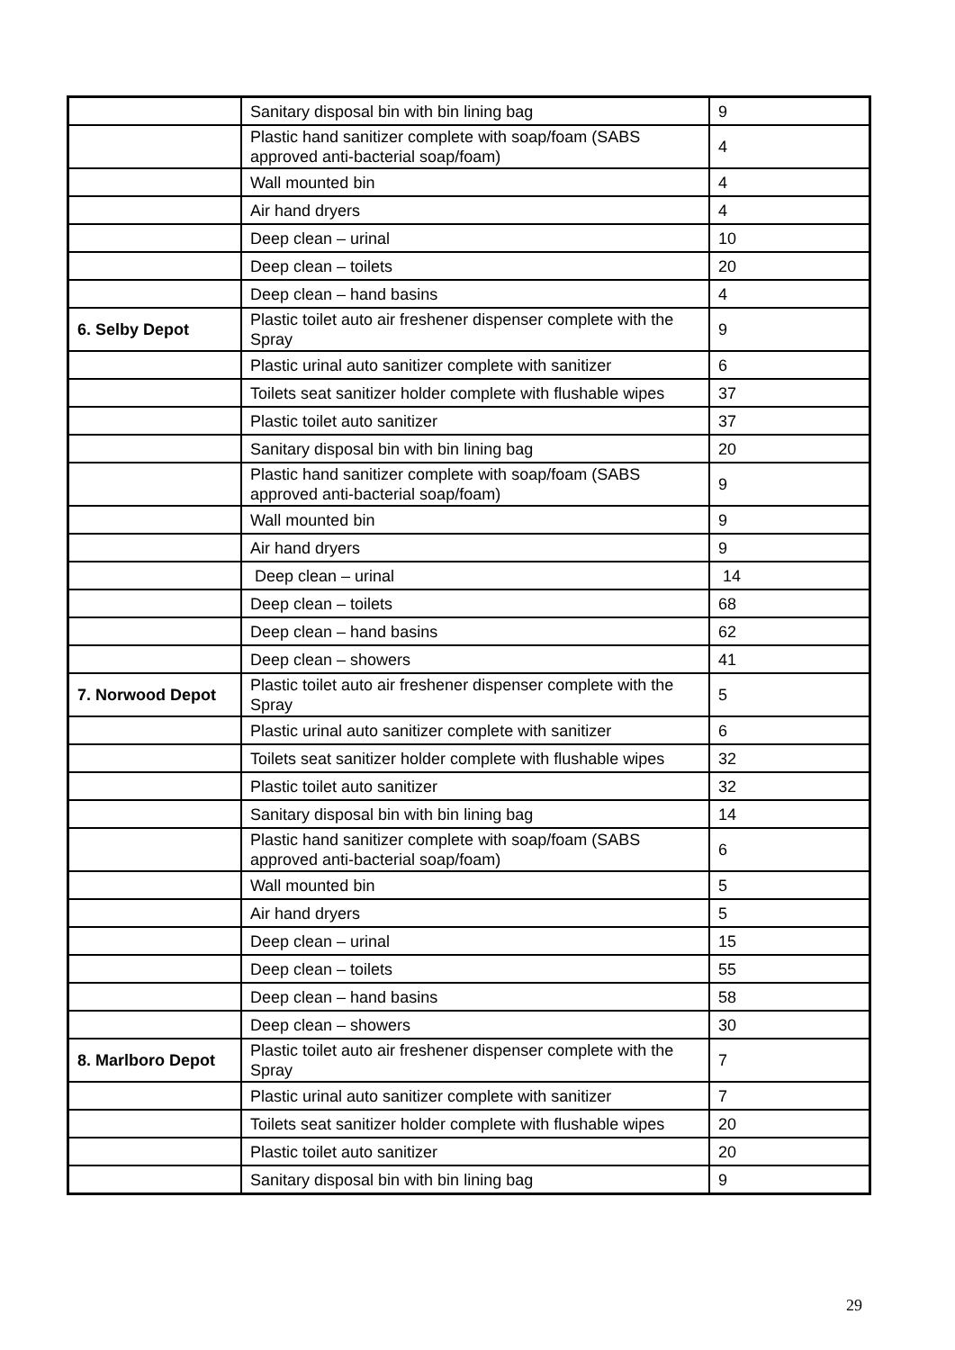| | Sanitary disposal bin with bin lining bag | 9 |
| | Plastic hand sanitizer complete with soap/foam (SABS approved anti-bacterial soap/foam) | 4 |
| | Wall mounted bin | 4 |
| | Air hand dryers | 4 |
| | Deep clean – urinal | 10 |
| | Deep clean – toilets | 20 |
| | Deep clean – hand basins | 4 |
| 6. Selby Depot | Plastic toilet auto air freshener dispenser complete with the Spray | 9 |
| | Plastic urinal auto sanitizer complete with sanitizer | 6 |
| | Toilets seat sanitizer holder complete with flushable wipes | 37 |
| | Plastic toilet auto sanitizer | 37 |
| | Sanitary disposal bin with bin lining bag | 20 |
| | Plastic hand sanitizer complete with soap/foam (SABS approved anti-bacterial soap/foam) | 9 |
| | Wall mounted bin | 9 |
| | Air hand dryers | 9 |
| | Deep clean – urinal | 14 |
| | Deep clean – toilets | 68 |
| | Deep clean – hand basins | 62 |
| | Deep clean – showers | 41 |
| 7. Norwood Depot | Plastic toilet auto air freshener dispenser complete with the Spray | 5 |
| | Plastic urinal auto sanitizer complete with sanitizer | 6 |
| | Toilets seat sanitizer holder complete with flushable wipes | 32 |
| | Plastic toilet auto sanitizer | 32 |
| | Sanitary disposal bin with bin lining bag | 14 |
| | Plastic hand sanitizer complete with soap/foam (SABS approved anti-bacterial soap/foam) | 6 |
| | Wall mounted bin | 5 |
| | Air hand dryers | 5 |
| | Deep clean – urinal | 15 |
| | Deep clean – toilets | 55 |
| | Deep clean – hand basins | 58 |
| | Deep clean – showers | 30 |
| 8. Marlboro Depot | Plastic toilet auto air freshener dispenser complete with the Spray | 7 |
| | Plastic urinal auto sanitizer complete with sanitizer | 7 |
| | Toilets seat sanitizer holder complete with flushable wipes | 20 |
| | Plastic toilet auto sanitizer | 20 |
| | Sanitary disposal bin with bin lining bag | 9 |
29